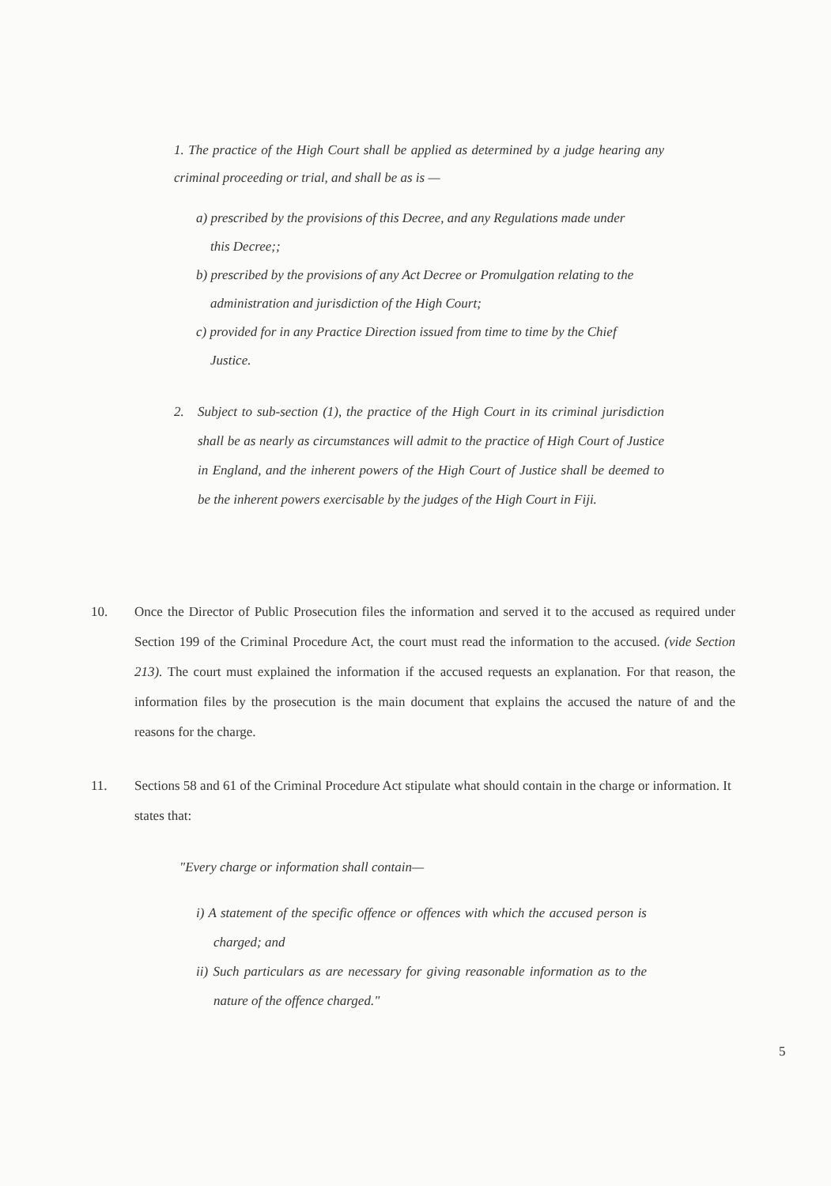1. The practice of the High Court shall be applied as determined by a judge hearing any criminal proceeding or trial, and shall be as is —
a) prescribed by the provisions of this Decree, and any Regulations made under this Decree;;
b) prescribed by the provisions of any Act Decree or Promulgation relating to the administration and jurisdiction of the High Court;
c) provided for in any Practice Direction issued from time to time by the Chief Justice.
2. Subject to sub-section (1), the practice of the High Court in its criminal jurisdiction shall be as nearly as circumstances will admit to the practice of High Court of Justice in England, and the inherent powers of the High Court of Justice shall be deemed to be the inherent powers exercisable by the judges of the High Court in Fiji.
10. Once the Director of Public Prosecution files the information and served it to the accused as required under Section 199 of the Criminal Procedure Act, the court must read the information to the accused. (vide Section 213). The court must explained the information if the accused requests an explanation. For that reason, the information files by the prosecution is the main document that explains the accused the nature of and the reasons for the charge.
11. Sections 58 and 61 of the Criminal Procedure Act stipulate what should contain in the charge or information. It states that:
"Every charge or information shall contain—
i) A statement of the specific offence or offences with which the accused person is charged; and
ii) Such particulars as are necessary for giving reasonable information as to the nature of the offence charged."
5